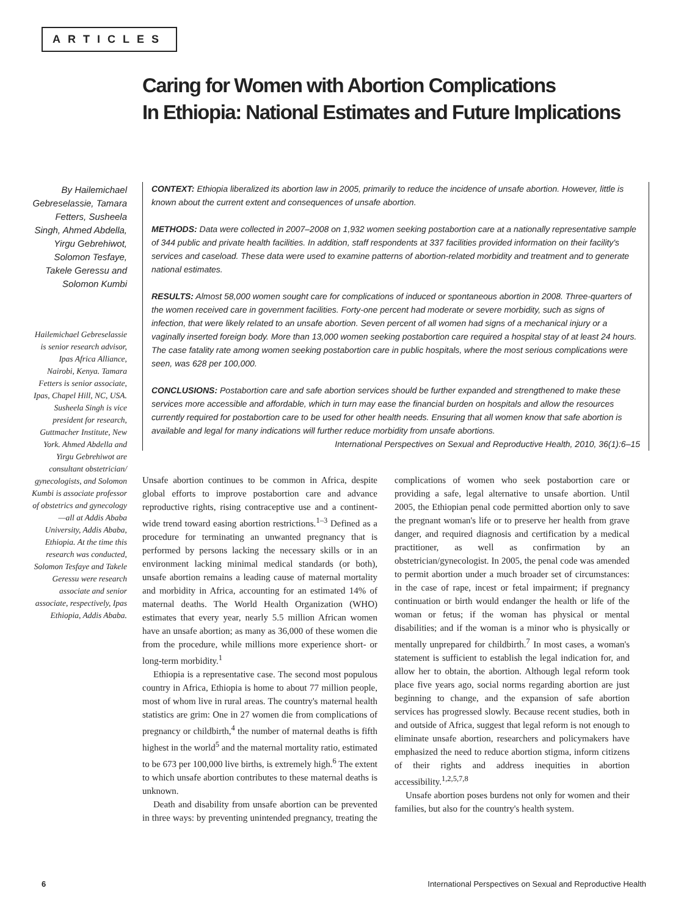ARTICLES
Caring for Women with Abortion Complications
In Ethiopia: National Estimates and Future Implications
By Hailemichael Gebreselassie, Tamara Fetters, Susheela Singh, Ahmed Abdella, Yirgu Gebrehiwot, Solomon Tesfaye, Takele Geressu and Solomon Kumbi
Hailemichael Gebreselassie is senior research advisor, Ipas Africa Alliance, Nairobi, Kenya. Tamara Fetters is senior associate, Ipas, Chapel Hill, NC, USA. Susheela Singh is vice president for research, Guttmacher Institute, New York. Ahmed Abdella and Yirgu Gebrehiwot are consultant obstetrician/ gynecologists, and Solomon Kumbi is associate professor of obstetrics and gynecology—all at Addis Ababa University, Addis Ababa, Ethiopia. At the time this research was conducted, Solomon Tesfaye and Takele Geressu were research associate and senior associate, respectively, Ipas Ethiopia, Addis Ababa.
CONTEXT: Ethiopia liberalized its abortion law in 2005, primarily to reduce the incidence of unsafe abortion. However, little is known about the current extent and consequences of unsafe abortion.
METHODS: Data were collected in 2007–2008 on 1,932 women seeking postabortion care at a nationally representative sample of 344 public and private health facilities. In addition, staff respondents at 337 facilities provided information on their facility's services and caseload. These data were used to examine patterns of abortion-related morbidity and treatment and to generate national estimates.
RESULTS: Almost 58,000 women sought care for complications of induced or spontaneous abortion in 2008. Three-quarters of the women received care in government facilities. Forty-one percent had moderate or severe morbidity, such as signs of infection, that were likely related to an unsafe abortion. Seven percent of all women had signs of a mechanical injury or a vaginally inserted foreign body. More than 13,000 women seeking postabortion care required a hospital stay of at least 24 hours. The case fatality rate among women seeking postabortion care in public hospitals, where the most serious complications were seen, was 628 per 100,000.
CONCLUSIONS: Postabortion care and safe abortion services should be further expanded and strengthened to make these services more accessible and affordable, which in turn may ease the financial burden on hospitals and allow the resources currently required for postabortion care to be used for other health needs. Ensuring that all women know that safe abortion is available and legal for many indications will further reduce morbidity from unsafe abortions.
International Perspectives on Sexual and Reproductive Health, 2010, 36(1):6–15
Unsafe abortion continues to be common in Africa, despite global efforts to improve postabortion care and advance reproductive rights, rising contraceptive use and a continent-wide trend toward easing abortion restrictions.<sup>1–3</sup> Defined as a procedure for terminating an unwanted pregnancy that is performed by persons lacking the necessary skills or in an environment lacking minimal medical standards (or both), unsafe abortion remains a leading cause of maternal mortality and morbidity in Africa, accounting for an estimated 14% of maternal deaths. The World Health Organization (WHO) estimates that every year, nearly 5.5 million African women have an unsafe abortion; as many as 36,000 of these women die from the procedure, while millions more experience short- or long-term morbidity.<sup>1</sup>
Ethiopia is a representative case. The second most populous country in Africa, Ethiopia is home to about 77 million people, most of whom live in rural areas. The country's maternal health statistics are grim: One in 27 women die from complications of pregnancy or childbirth,<sup>4</sup> the number of maternal deaths is fifth highest in the world<sup>5</sup> and the maternal mortality ratio, estimated to be 673 per 100,000 live births, is extremely high.<sup>6</sup> The extent to which unsafe abortion contributes to these maternal deaths is unknown.
Death and disability from unsafe abortion can be prevented in three ways: by preventing unintended pregnancy, treating the complications of women who seek postabortion care or providing a safe, legal alternative to unsafe abortion. Until 2005, the Ethiopian penal code permitted abortion only to save the pregnant woman's life or to preserve her health from grave danger, and required diagnosis and certification by a medical practitioner, as well as confirmation by an obstetrician/gynecologist. In 2005, the penal code was amended to permit abortion under a much broader set of circumstances: in the case of rape, incest or fetal impairment; if pregnancy continuation or birth would endanger the health or life of the woman or fetus; if the woman has physical or mental disabilities; and if the woman is a minor who is physically or mentally unprepared for childbirth.<sup>7</sup> In most cases, a woman's statement is sufficient to establish the legal indication for, and allow her to obtain, the abortion. Although legal reform took place five years ago, social norms regarding abortion are just beginning to change, and the expansion of safe abortion services has progressed slowly. Because recent studies, both in and outside of Africa, suggest that legal reform is not enough to eliminate unsafe abortion, researchers and policymakers have emphasized the need to reduce abortion stigma, inform citizens of their rights and address inequities in abortion accessibility.<sup>1,2,5,7,8</sup>
Unsafe abortion poses burdens not only for women and their families, but also for the country's health system.
6 International Perspectives on Sexual and Reproductive Health